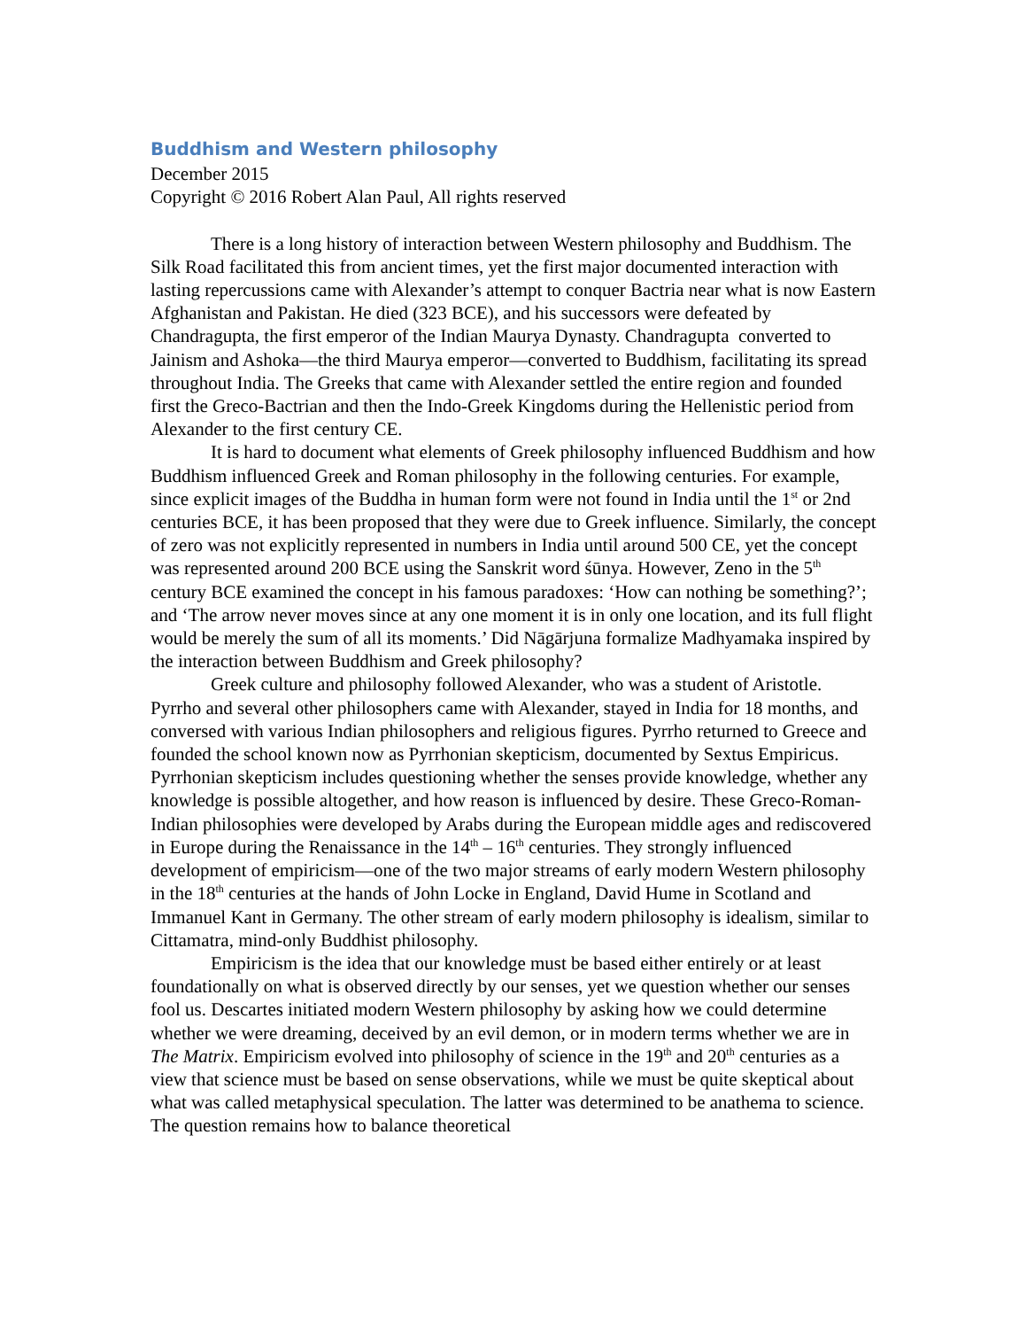Buddhism and Western philosophy
December 2015
Copyright © 2016 Robert Alan Paul, All rights reserved
There is a long history of interaction between Western philosophy and Buddhism. The Silk Road facilitated this from ancient times, yet the first major documented interaction with lasting repercussions came with Alexander’s attempt to conquer Bactria near what is now Eastern Afghanistan and Pakistan. He died (323 BCE), and his successors were defeated by Chandragupta, the first emperor of the Indian Maurya Dynasty. Chandragupta converted to Jainism and Ashoka—the third Maurya emperor—converted to Buddhism, facilitating its spread throughout India. The Greeks that came with Alexander settled the entire region and founded first the Greco-Bactrian and then the Indo-Greek Kingdoms during the Hellenistic period from Alexander to the first century CE.
It is hard to document what elements of Greek philosophy influenced Buddhism and how Buddhism influenced Greek and Roman philosophy in the following centuries. For example, since explicit images of the Buddha in human form were not found in India until the 1<sup>st</sup> or 2nd centuries BCE, it has been proposed that they were due to Greek influence. Similarly, the concept of zero was not explicitly represented in numbers in India until around 500 CE, yet the concept was represented around 200 BCE using the Sanskrit word śūnya. However, Zeno in the 5<sup>th</sup> century BCE examined the concept in his famous paradoxes: ‘How can nothing be something?’; and ‘The arrow never moves since at any one moment it is in only one location, and its full flight would be merely the sum of all its moments.’ Did Nāgārjuna formalize Madhyamaka inspired by the interaction between Buddhism and Greek philosophy?
Greek culture and philosophy followed Alexander, who was a student of Aristotle. Pyrrho and several other philosophers came with Alexander, stayed in India for 18 months, and conversed with various Indian philosophers and religious figures. Pyrrho returned to Greece and founded the school known now as Pyrrhonian skepticism, documented by Sextus Empiricus. Pyrrhonian skepticism includes questioning whether the senses provide knowledge, whether any knowledge is possible altogether, and how reason is influenced by desire. These Greco-Roman-Indian philosophies were developed by Arabs during the European middle ages and rediscovered in Europe during the Renaissance in the 14<sup>th</sup> – 16<sup>th</sup> centuries. They strongly influenced development of empiricism—one of the two major streams of early modern Western philosophy in the 18<sup>th</sup> centuries at the hands of John Locke in England, David Hume in Scotland and Immanuel Kant in Germany. The other stream of early modern philosophy is idealism, similar to Cittamatra, mind-only Buddhist philosophy.
Empiricism is the idea that our knowledge must be based either entirely or at least foundationally on what is observed directly by our senses, yet we question whether our senses fool us. Descartes initiated modern Western philosophy by asking how we could determine whether we were dreaming, deceived by an evil demon, or in modern terms whether we are in The Matrix. Empiricism evolved into philosophy of science in the 19<sup>th</sup> and 20<sup>th</sup> centuries as a view that science must be based on sense observations, while we must be quite skeptical about what was called metaphysical speculation. The latter was determined to be anathema to science. The question remains how to balance theoretical